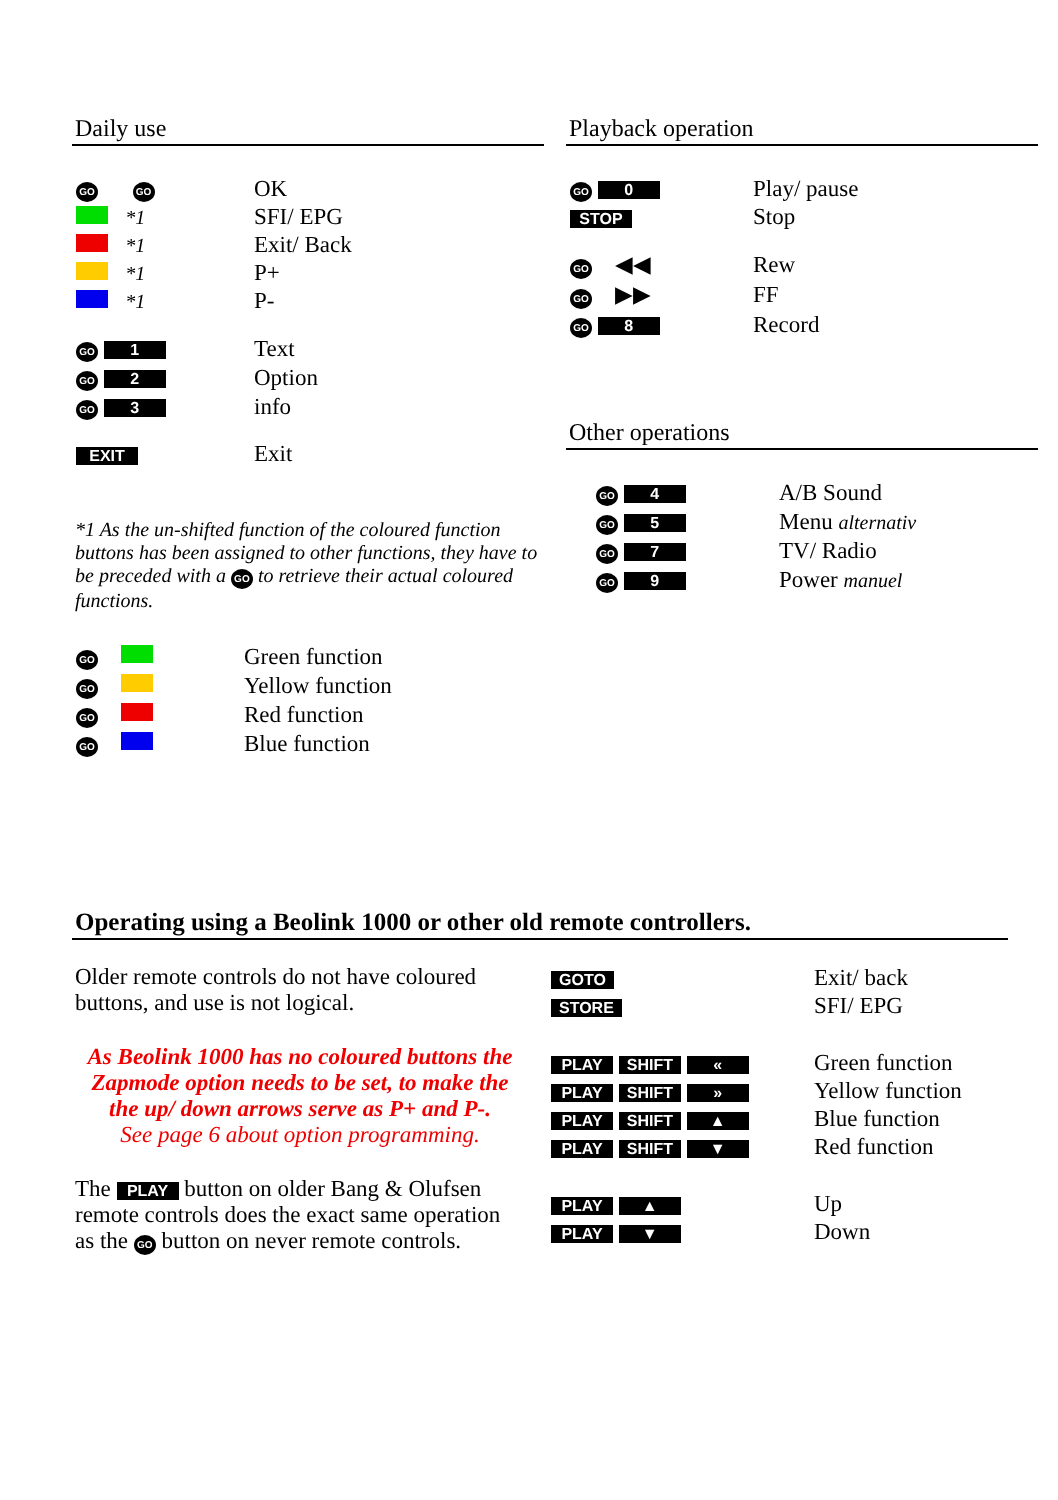Daily use
| GO GO | OK |
| *1 | SFI/ EPG |
| *1 | Exit/ Back |
| *1 | P+ |
| *1 | P- |
| GO 1 | Text |
| GO 2 | Option |
| GO 3 | info |
| EXIT | Exit |
*1 As the un-shifted function of the coloured function buttons has been assigned to other functions, they have to be preceded with a GO to retrieve their actual coloured functions.
| GO | Green function |
| GO | Yellow function |
| GO | Red function |
| GO | Blue function |
Playback operation
| GO 0 | Play/ pause |
| STOP | Stop |
| GO ◀◀ | Rew |
| GO ▶▶ | FF |
| GO 8 | Record |
Other operations
| GO 4 | A/B Sound |
| GO 5 | Menu alternativ |
| GO 7 | TV/ Radio |
| GO 9 | Power manuel |
Operating using a Beolink 1000 or other old remote controllers.
Older remote controls do not have coloured buttons, and use is not logical.
As Beolink 1000 has no coloured buttons the Zapmode option needs to be set, to make the the up/ down arrows serve as P+ and P-.
See page 6 about option programming.
The PLAY button on older Bang & Olufsen remote controls does the exact same operation as the GO button on never remote controls.
| GOTO | Exit/ back |
| STORE | SFI/ EPG |
| PLAY SHIFT « | Green function |
| PLAY SHIFT » | Yellow function |
| PLAY SHIFT ▲ | Blue function |
| PLAY SHIFT ▼ | Red function |
| PLAY ▲ | Up |
| PLAY ▼ | Down |